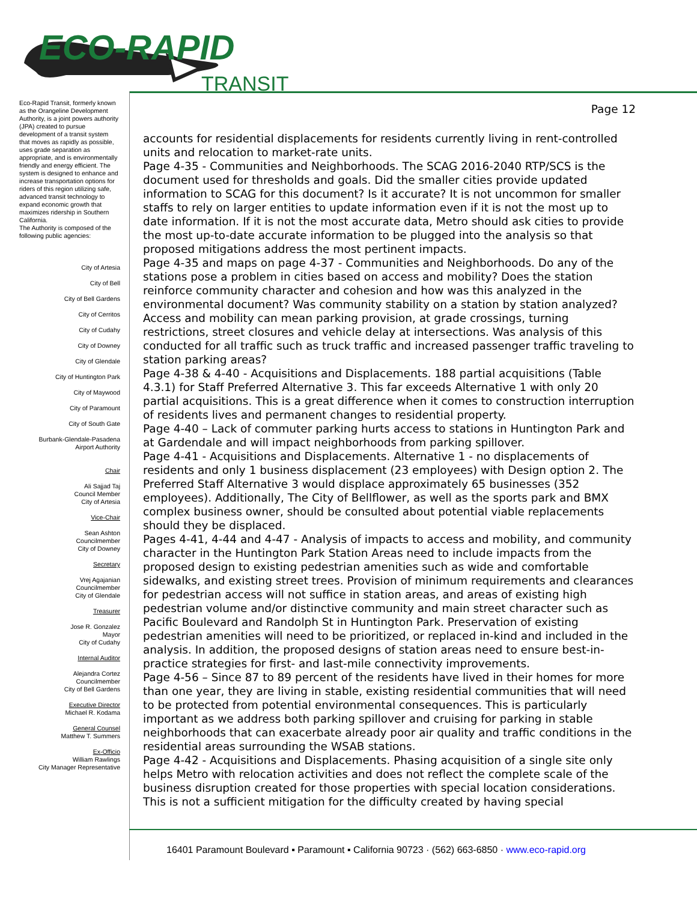ECO-RAPID
TRANSIT
Eco-Rapid Transit, formerly known as the Orangeline Development Authority, is a joint powers authority (JPA) created to pursue development of a transit system that moves as rapidly as possible, uses grade separation as appropriate, and is environmentally friendly and energy efficient. The system is designed to enhance and increase transportation options for riders of this region utilizing safe, advanced transit technology to expand economic growth that maximizes ridership in Southern California.
The Authority is composed of the following public agencies:
City of Artesia
City of Bell
City of Bell Gardens
City of Cerritos
City of Cudahy
City of Downey
City of Glendale
City of Huntington Park
City of Maywood
City of Paramount
City of South Gate
Burbank-Glendale-Pasadena
Airport Authority
Chair
Ali Sajjad Taj
Council Member
City of Artesia
Vice-Chair
Sean Ashton
Councilmember
City of Downey
Secretary
Vrej Agajanian
Councilmember
City of Glendale
Treasurer
Jose R. Gonzalez
Mayor
City of Cudahy
Internal Auditor
Alejandra Cortez
Councilmember
City of Bell Gardens
Executive Director
Michael R. Kodama
General Counsel
Matthew T. Summers
Ex-Officio
William Rawlings
City Manager Representative
Page 12
accounts for residential displacements for residents currently living in rent-controlled units and relocation to market-rate units.
Page 4-35 - Communities and Neighborhoods. The SCAG 2016-2040 RTP/SCS is the document used for thresholds and goals. Did the smaller cities provide updated information to SCAG for this document? Is it accurate? It is not uncommon for smaller staffs to rely on larger entities to update information even if it is not the most up to date information. If it is not the most accurate data, Metro should ask cities to provide the most up-to-date accurate information to be plugged into the analysis so that proposed mitigations address the most pertinent impacts.
Page 4-35 and maps on page 4-37 - Communities and Neighborhoods. Do any of the stations pose a problem in cities based on access and mobility? Does the station reinforce community character and cohesion and how was this analyzed in the environmental document? Was community stability on a station by station analyzed? Access and mobility can mean parking provision, at grade crossings, turning restrictions, street closures and vehicle delay at intersections. Was analysis of this conducted for all traffic such as truck traffic and increased passenger traffic traveling to station parking areas?
Page 4-38 & 4-40 - Acquisitions and Displacements. 188 partial acquisitions (Table 4.3.1) for Staff Preferred Alternative 3. This far exceeds Alternative 1 with only 20 partial acquisitions. This is a great difference when it comes to construction interruption of residents lives and permanent changes to residential property.
Page 4-40 – Lack of commuter parking hurts access to stations in Huntington Park and at Gardendale and will impact neighborhoods from parking spillover.
Page 4-41 - Acquisitions and Displacements. Alternative 1 - no displacements of residents and only 1 business displacement (23 employees) with Design option 2. The Preferred Staff Alternative 3 would displace approximately 65 businesses (352 employees). Additionally, The City of Bellflower, as well as the sports park and BMX complex business owner, should be consulted about potential viable replacements should they be displaced.
Pages 4-41, 4-44 and 4-47 - Analysis of impacts to access and mobility, and community character in the Huntington Park Station Areas need to include impacts from the proposed design to existing pedestrian amenities such as wide and comfortable sidewalks, and existing street trees. Provision of minimum requirements and clearances for pedestrian access will not suffice in station areas, and areas of existing high pedestrian volume and/or distinctive community and main street character such as Pacific Boulevard and Randolph St in Huntington Park. Preservation of existing pedestrian amenities will need to be prioritized, or replaced in-kind and included in the analysis. In addition, the proposed designs of station areas need to ensure best-in-practice strategies for first- and last-mile connectivity improvements.
Page 4-56 – Since 87 to 89 percent of the residents have lived in their homes for more than one year, they are living in stable, existing residential communities that will need to be protected from potential environmental consequences. This is particularly important as we address both parking spillover and cruising for parking in stable neighborhoods that can exacerbate already poor air quality and traffic conditions in the residential areas surrounding the WSAB stations.
Page 4-42 - Acquisitions and Displacements. Phasing acquisition of a single site only helps Metro with relocation activities and does not reflect the complete scale of the business disruption created for those properties with special location considerations. This is not a sufficient mitigation for the difficulty created by having special
16401 Paramount Boulevard ▪ Paramount ▪ California 90723 · (562) 663-6850 · www.eco-rapid.org